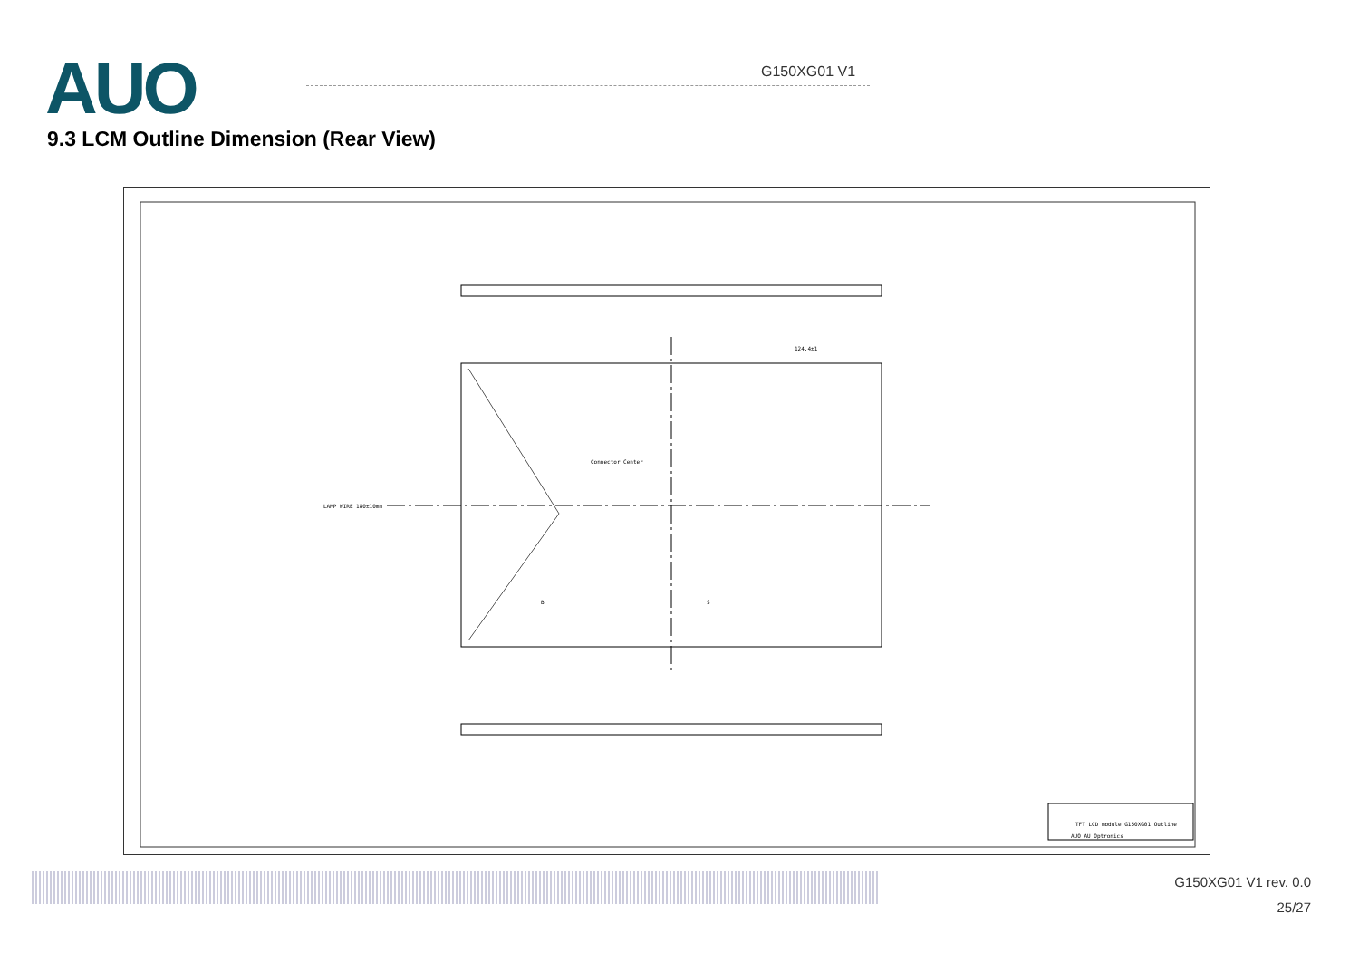AUO G150XG01 V1
9.3 LCM Outline Dimension (Rear View)
124.4±1
Connector Center
LAMP WIRE 180±10mm
B
S
TFT LCD module G150XG01 Outline
AUO AU Optronics
G150XG01 V1 rev. 0.0
25/27